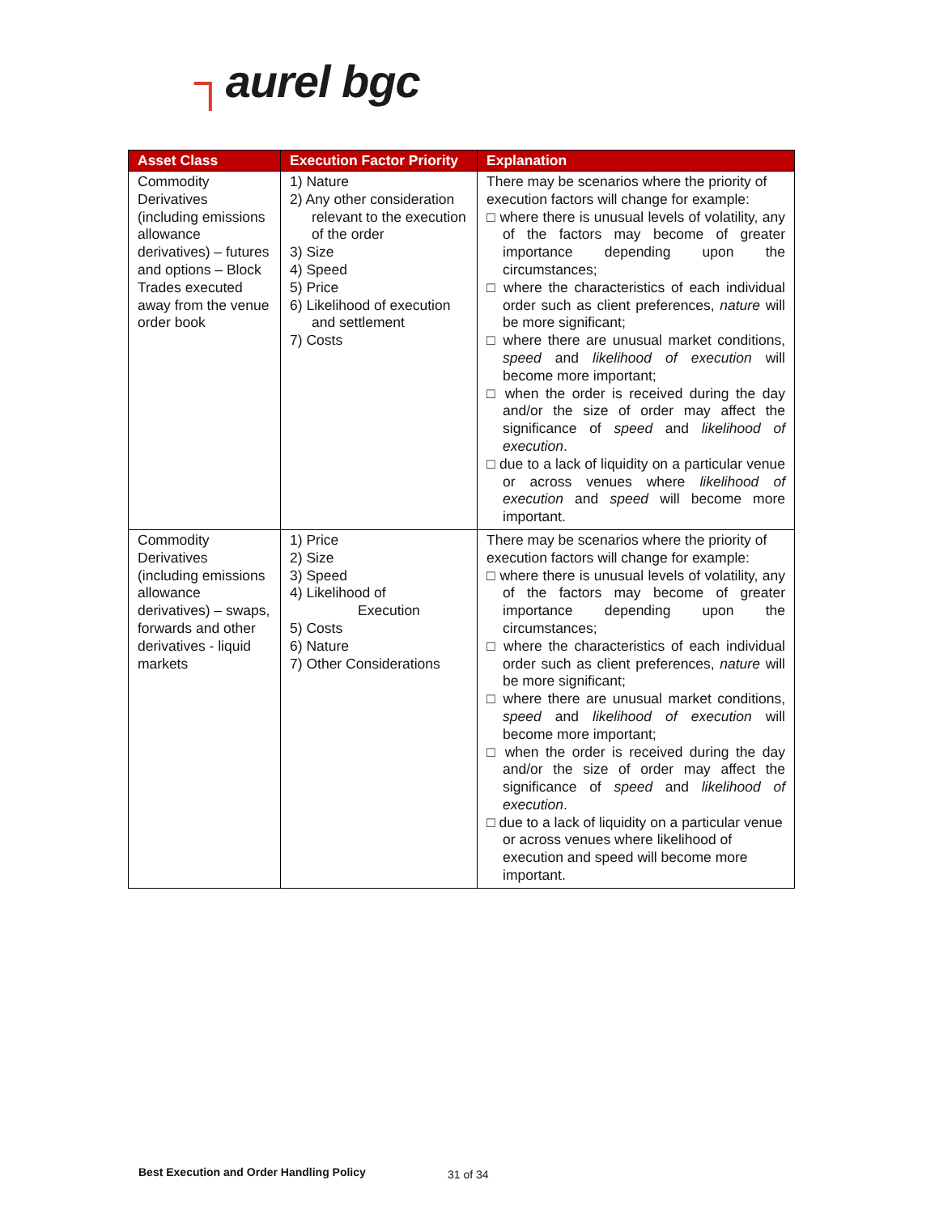┐aurel bgc
| Asset Class | Execution Factor Priority | Explanation |
| --- | --- | --- |
| Commodity Derivatives (including emissions allowance derivatives) – futures and options – Block Trades executed away from the venue order book | 1) Nature 2) Any other consideration relevant to the execution of the order 3) Size 4) Speed 5) Price 6) Likelihood of execution and settlement 7) Costs | There may be scenarios where the priority of execution factors will change for example: □ where there is unusual levels of volatility, any of the factors may become of greater importance depending upon the circumstances; □ where the characteristics of each individual order such as client preferences, nature will be more significant; □ where there are unusual market conditions, speed and likelihood of execution will become more important; □ when the order is received during the day and/or the size of order may affect the significance of speed and likelihood of execution . □ due to a lack of liquidity on a particular venue or across venues where likelihood of execution and speed will become more important. |
| Commodity Derivatives (including emissions allowance derivatives) – swaps, forwards and other derivatives - liquid markets | 1) Price 2) Size 3) Speed 4) Likelihood of Execution 5) Costs 6) Nature 7) Other Considerations | There may be scenarios where the priority of execution factors will change for example: □ where there is unusual levels of volatility, any of the factors may become of greater importance depending upon the circumstances; □ where the characteristics of each individual order such as client preferences, nature will be more significant; □ where there are unusual market conditions, speed and likelihood of execution will become more important; □ when the order is received during the day and/or the size of order may affect the significance of speed and likelihood of execution . □ due to a lack of liquidity on a particular venue or across venues where likelihood of execution and speed will become more important. |
Best Execution and Order Handling Policy
31 of 34